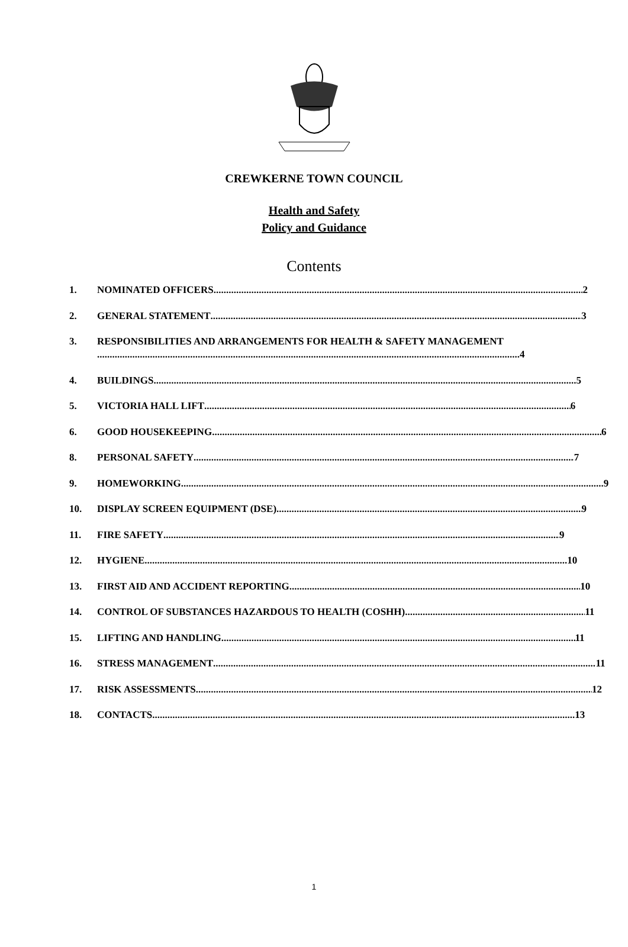CREWKERNE TOWN COUNCIL
Health and Safety
Policy and Guidance
Contents
1. NOMINATED OFFICERS 2
2. GENERAL STATEMENT 3
3. RESPONSIBILITIES AND ARRANGEMENTS FOR HEALTH & SAFETY MANAGEMENT
4
4. BUILDINGS 5
5. VICTORIA HALL LIFT 6
6. GOOD HOUSEKEEPING 6
8. PERSONAL SAFETY 7
9. HOMEWORKING 9
10. DISPLAY SCREEN EQUIPMENT (DSE) 9
11. FIRE SAFETY 9
12. HYGIENE 10
13. FIRST AID AND ACCIDENT REPORTING 10
14. CONTROL OF SUBSTANCES HAZARDOUS TO HEALTH (COSHH) 11
15. LIFTING AND HANDLING 11
16. STRESS MANAGEMENT 11
17. RISK ASSESSMENTS 12
18. CONTACTS 13
1